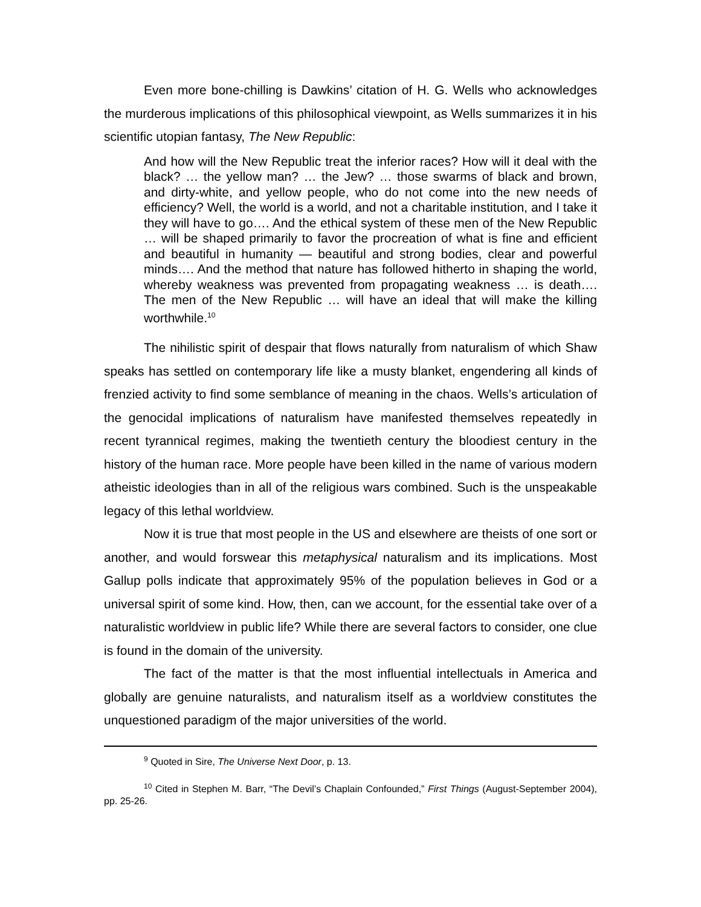Even more bone-chilling is Dawkins’ citation of H. G. Wells who acknowledges the murderous implications of this philosophical viewpoint, as Wells summarizes it in his scientific utopian fantasy, The New Republic:
And how will the New Republic treat the inferior races? How will it deal with the black? … the yellow man? … the Jew? … those swarms of black and brown, and dirty-white, and yellow people, who do not come into the new needs of efficiency? Well, the world is a world, and not a charitable institution, and I take it they will have to go…. And the ethical system of these men of the New Republic … will be shaped primarily to favor the procreation of what is fine and efficient and beautiful in humanity — beautiful and strong bodies, clear and powerful minds…. And the method that nature has followed hitherto in shaping the world, whereby weakness was prevented from propagating weakness … is death…. The men of the New Republic … will have an ideal that will make the killing worthwhile.<sup>10</sup>
The nihilistic spirit of despair that flows naturally from naturalism of which Shaw speaks has settled on contemporary life like a musty blanket, engendering all kinds of frenzied activity to find some semblance of meaning in the chaos. Wells’s articulation of the genocidal implications of naturalism have manifested themselves repeatedly in recent tyrannical regimes, making the twentieth century the bloodiest century in the history of the human race. More people have been killed in the name of various modern atheistic ideologies than in all of the religious wars combined. Such is the unspeakable legacy of this lethal worldview.
Now it is true that most people in the US and elsewhere are theists of one sort or another, and would forswear this metaphysical naturalism and its implications. Most Gallup polls indicate that approximately 95% of the population believes in God or a universal spirit of some kind. How, then, can we account, for the essential take over of a naturalistic worldview in public life? While there are several factors to consider, one clue is found in the domain of the university.
The fact of the matter is that the most influential intellectuals in America and globally are genuine naturalists, and naturalism itself as a worldview constitutes the unquestioned paradigm of the major universities of the world.
<sup>9</sup> Quoted in Sire, The Universe Next Door, p. 13.
<sup>10</sup> Cited in Stephen M. Barr, “The Devil’s Chaplain Confounded,” First Things (August-September 2004), pp. 25-26.